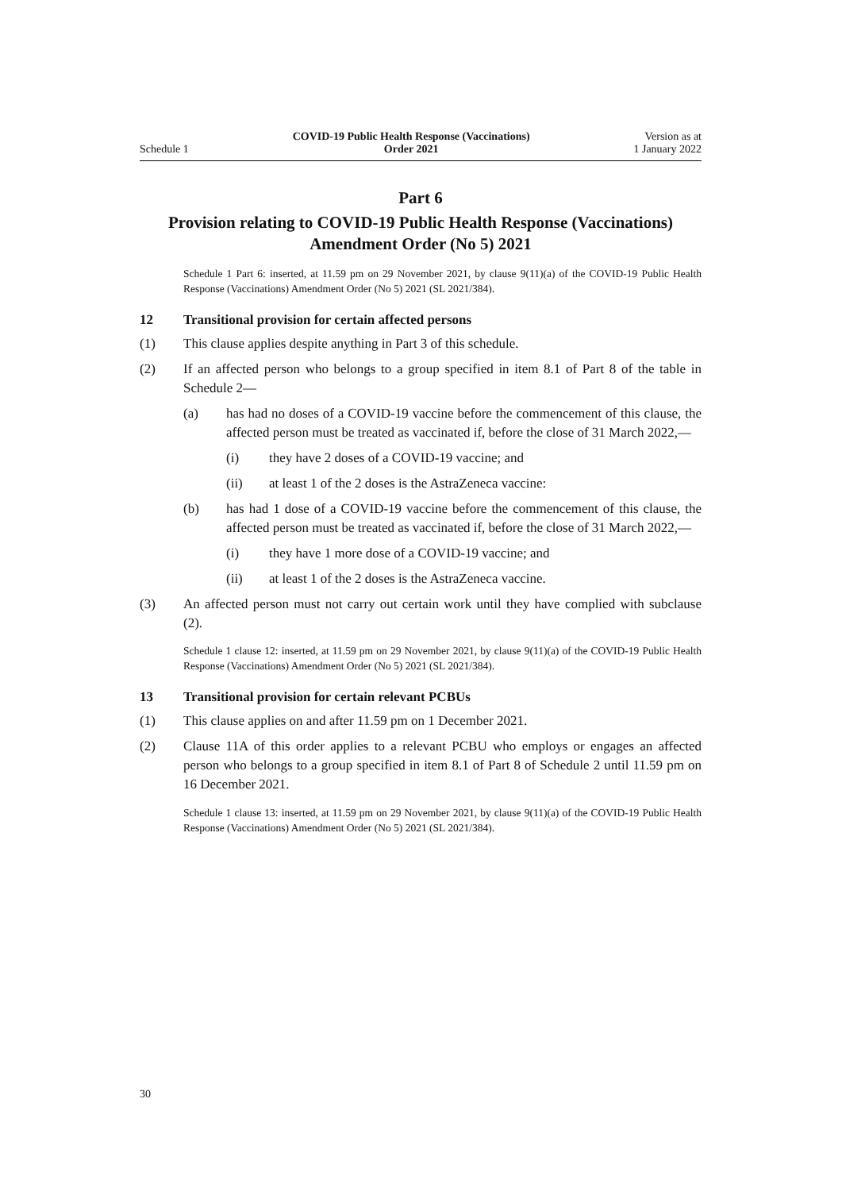Schedule 1
COVID-19 Public Health Response (Vaccinations)
Order 2021
Version as at
1 January 2022
Part 6
Provision relating to COVID-19 Public Health Response (Vaccinations) Amendment Order (No 5) 2021
Schedule 1 Part 6: inserted, at 11.59 pm on 29 November 2021, by clause 9(11)(a) of the COVID-19 Public Health Response (Vaccinations) Amendment Order (No 5) 2021 (SL 2021/384).
12 Transitional provision for certain affected persons
(1) This clause applies despite anything in Part 3 of this schedule.
(2) If an affected person who belongs to a group specified in item 8.1 of Part 8 of the table in Schedule 2—
(a) has had no doses of a COVID-19 vaccine before the commencement of this clause, the affected person must be treated as vaccinated if, before the close of 31 March 2022,—
(i) they have 2 doses of a COVID-19 vaccine; and
(ii) at least 1 of the 2 doses is the AstraZeneca vaccine:
(b) has had 1 dose of a COVID-19 vaccine before the commencement of this clause, the affected person must be treated as vaccinated if, before the close of 31 March 2022,—
(i) they have 1 more dose of a COVID-19 vaccine; and
(ii) at least 1 of the 2 doses is the AstraZeneca vaccine.
(3) An affected person must not carry out certain work until they have complied with subclause (2).
Schedule 1 clause 12: inserted, at 11.59 pm on 29 November 2021, by clause 9(11)(a) of the COVID-19 Public Health Response (Vaccinations) Amendment Order (No 5) 2021 (SL 2021/384).
13 Transitional provision for certain relevant PCBUs
(1) This clause applies on and after 11.59 pm on 1 December 2021.
(2) Clause 11A of this order applies to a relevant PCBU who employs or engages an affected person who belongs to a group specified in item 8.1 of Part 8 of Schedule 2 until 11.59 pm on 16 December 2021.
Schedule 1 clause 13: inserted, at 11.59 pm on 29 November 2021, by clause 9(11)(a) of the COVID-19 Public Health Response (Vaccinations) Amendment Order (No 5) 2021 (SL 2021/384).
30